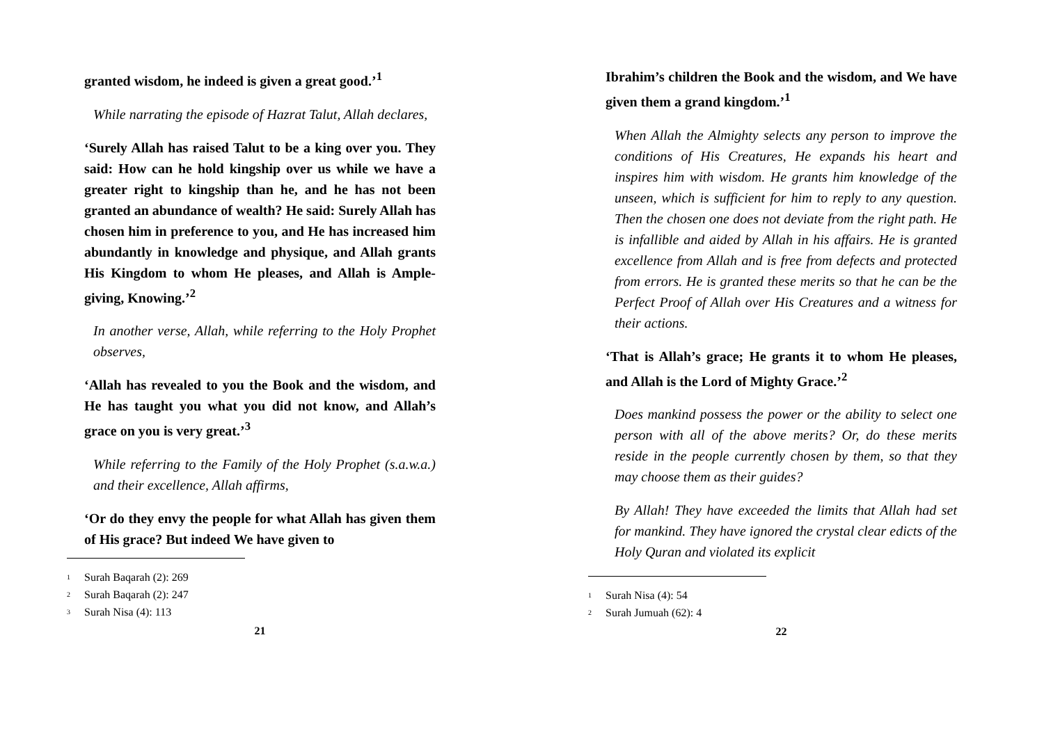granted wisdom, he indeed is given a great good.’<sup>1</sup>
While narrating the episode of Hazrat Talut, Allah declares,
‘Surely Allah has raised Talut to be a king over you. They said: How can he hold kingship over us while we have a greater right to kingship than he, and he has not been granted an abundance of wealth? He said: Surely Allah has chosen him in preference to you, and He has increased him abundantly in knowledge and physique, and Allah grants His Kingdom to whom He pleases, and Allah is Ample-giving, Knowing.’<sup>2</sup>
In another verse, Allah, while referring to the Holy Prophet observes,
‘Allah has revealed to you the Book and the wisdom, and He has taught you what you did not know, and Allah’s grace on you is very great.’<sup>3</sup>
While referring to the Family of the Holy Prophet (s.a.w.a.) and their excellence, Allah affirms,
‘Or do they envy the people for what Allah has given them of His grace? But indeed We have given to
<sup>1</sup> Surah Baqarah (2): 269
<sup>2</sup> Surah Baqarah (2): 247
<sup>3</sup> Surah Nisa (4): 113
21
Ibrahim’s children the Book and the wisdom, and We have given them a grand kingdom.’<sup>1</sup>
When Allah the Almighty selects any person to improve the conditions of His Creatures, He expands his heart and inspires him with wisdom. He grants him knowledge of the unseen, which is sufficient for him to reply to any question. Then the chosen one does not deviate from the right path. He is infallible and aided by Allah in his affairs. He is granted excellence from Allah and is free from defects and protected from errors. He is granted these merits so that he can be the Perfect Proof of Allah over His Creatures and a witness for their actions.
‘That is Allah’s grace; He grants it to whom He pleases, and Allah is the Lord of Mighty Grace.’<sup>2</sup>
Does mankind possess the power or the ability to select one person with all of the above merits? Or, do these merits reside in the people currently chosen by them, so that they may choose them as their guides?
By Allah! They have exceeded the limits that Allah had set for mankind. They have ignored the crystal clear edicts of the Holy Quran and violated its explicit
<sup>1</sup> Surah Nisa (4): 54
<sup>2</sup> Surah Jumuah (62): 4
22